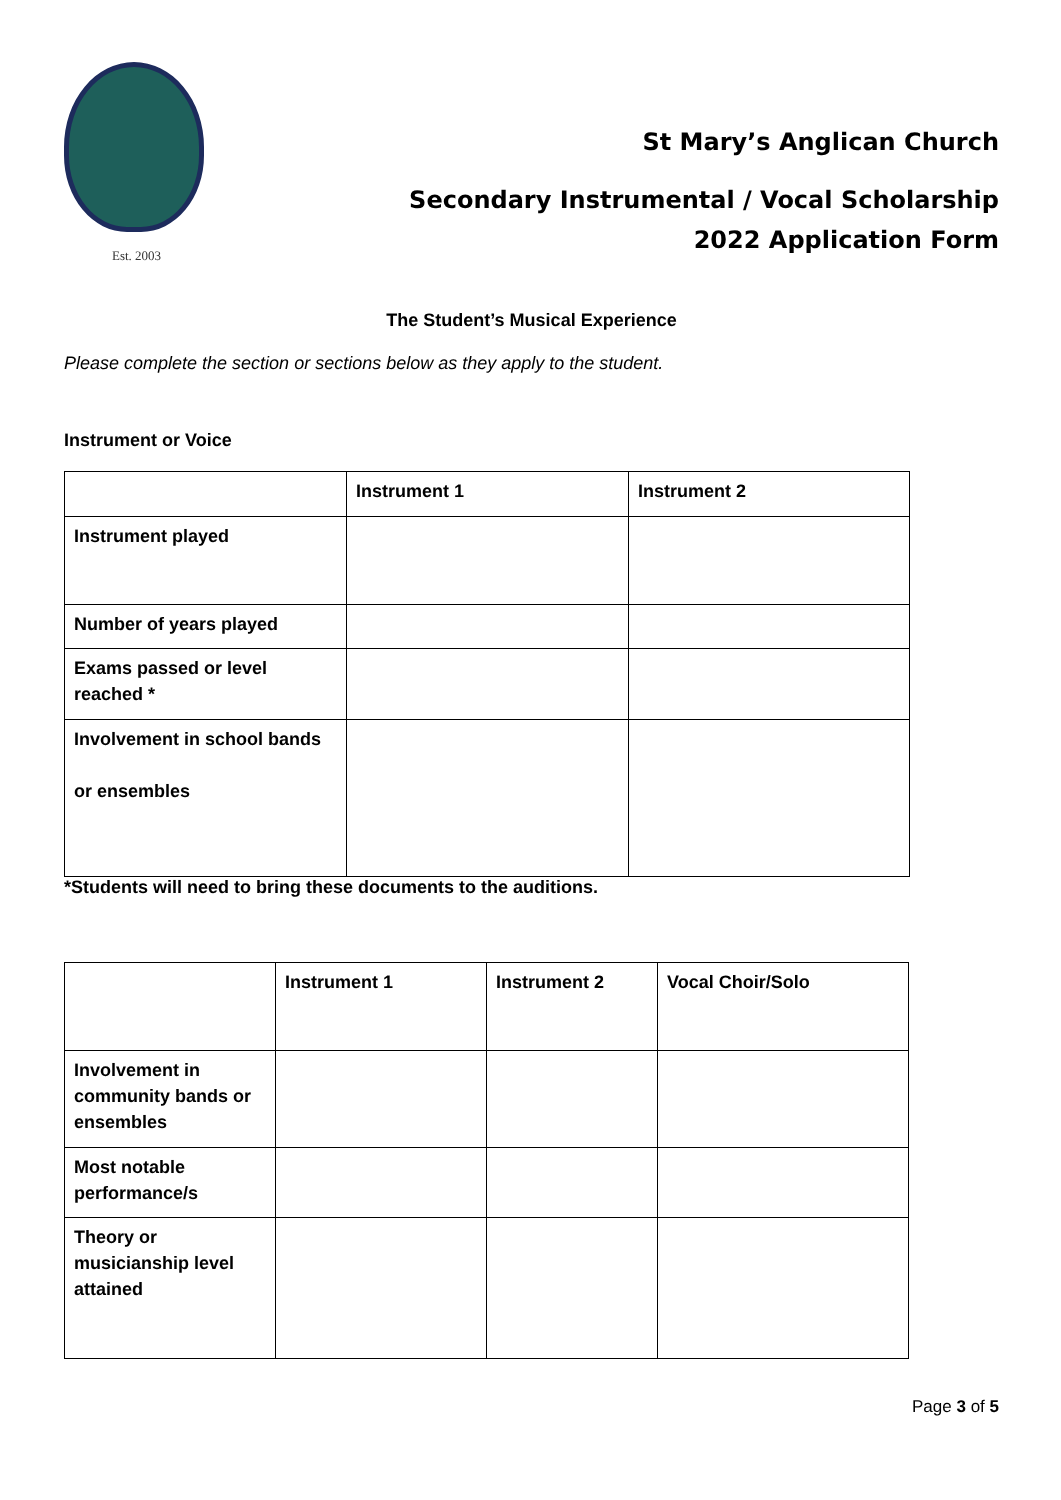Est. 2003
St Mary’s Anglican Church
Secondary Instrumental / Vocal Scholarship
2022 Application Form
The Student’s Musical Experience
Please complete the section or sections below as they apply to the student.
Instrument or Voice
| | Instrument 1 | Instrument 2 |
| --- | --- | --- |
| Instrument played | | |
| Number of years played | | |
| Exams passed or level reached * | | |
| Involvement in school bands or ensembles | | |
*Students will need to bring these documents to the auditions.
| | Instrument 1 | Instrument 2 | Vocal Choir/Solo |
| --- | --- | --- | --- |
| Involvement in community bands or ensembles | | | |
| Most notable performance/s | | | |
| Theory or musicianship level attained | | | |
Page 3 of 5